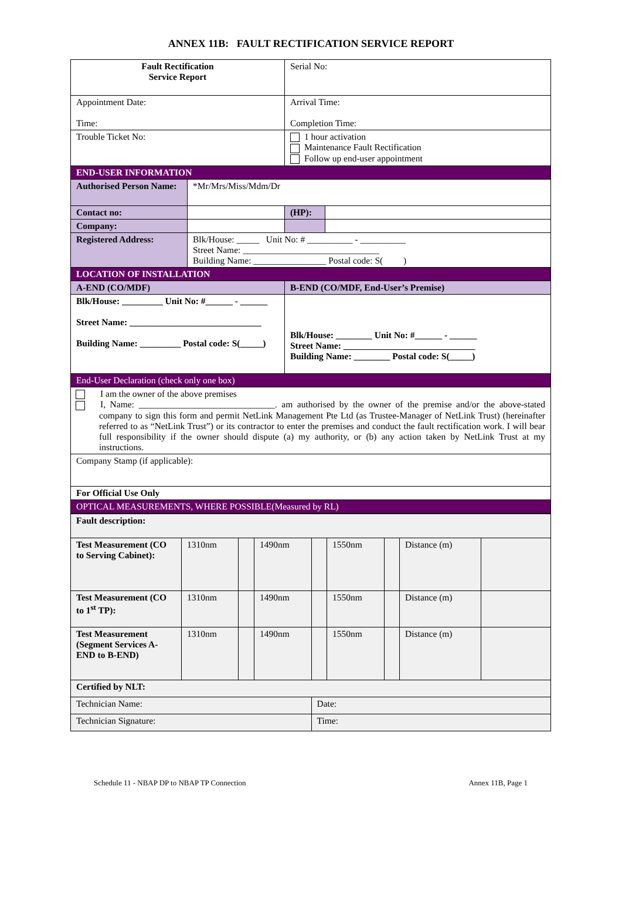ANNEX 11B: FAULT RECTIFICATION SERVICE REPORT
| Fault Rectification Service Report | | | Serial No: | |
| Appointment Date: Time: | | Arrival Time: Completion Time: | | |
| Trouble Ticket No: | | 1 hour activation Maintenance Fault Rectification Follow up end-user appointment | | |
| END-USER INFORMATION | | | | |
| Authorised Person Name: | *Mr/Mrs/Miss/Mdm/Dr | | | |
| Contact no: | | | (HP): | |
| Company: | | | | |
| Registered Address: | Blk/House: _____ Unit No: # __________ - __________ Street Name: ______________________________ Building Name: ________________ Postal code: S( ) | | | |
| LOCATION OF INSTALLATION | | | | |
| A-END (CO/MDF) | | B-END (CO/MDF, End-User’s Premise) | | |
| Blk/House: _________ Unit No: #______ - ______ Street Name: _____________________________ Building Name: _________ Postal code: S(_____) | | Blk/House: ________ Unit No: #______ - ______ Street Name: _____________________________ Building Name: ________ Postal code: S(_____) | | |
| End-User Declaration (check only one box) | | | | |
| I am the owner of the above premises I, Name: ______________________________. am authorised by the owner of the premise and/or the above-stated company to sign this form and permit NetLink Management Pte Ltd (as Trustee-Manager of NetLink Trust) (hereinafter referred to as “NetLink Trust”) or its contractor to enter the premises and conduct the fault rectification work. I will bear full responsibility if the owner should dispute (a) my authority, or (b) any action taken by NetLink Trust at my instructions. | | | | |
| Company Stamp (if applicable): | | | | |
| For Official Use Only | | | | |
| OPTICAL MEASUREMENTS, WHERE POSSIBLE(Measured by RL) | | | | |
| Fault description: | | | | | | | | |
| Test Measurement (CO to Serving Cabinet): | 1310nm | | 1490nm | | 1550nm | | Distance (m) | |
| Test Measurement (CO to 1<sup>st</sup> TP): | 1310nm | | 1490nm | | 1550nm | | Distance (m) | |
| Test Measurement (Segment Services A-END to B-END) | 1310nm | | 1490nm | | 1550nm | | Distance (m) | |
| Certified by NLT: | | | | | | | | |
| Technician Name: | | | | Date: | | | | |
| Technician Signature: | | | | Time: | | | | |
Schedule 11 - NBAP DP to NBAP TP Connection Annex 11B, Page 1